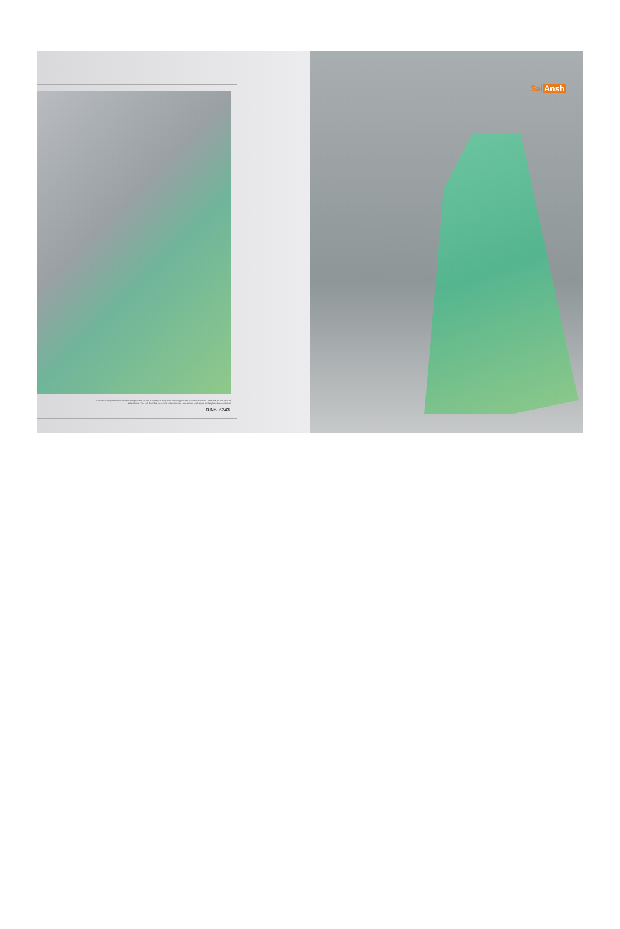Decided to expand its collection and present to you a variety of exquisite stunning sarees in various fabrics. There is all the year to select from. You will find this season's collection are unmatched with spirit and style to be wardrobe!
D.No. 6243
SaiAnsh